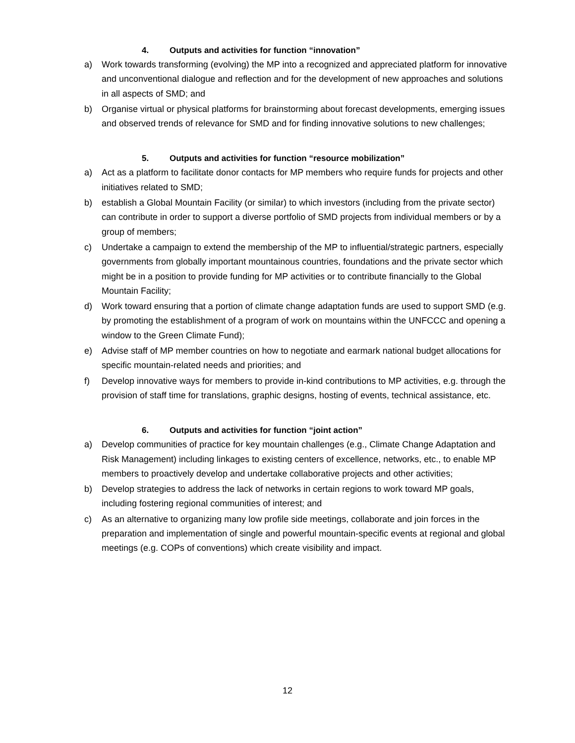4. Outputs and activities for function “innovation”
a) Work towards transforming (evolving) the MP into a recognized and appreciated platform for innovative and unconventional dialogue and reflection and for the development of new approaches and solutions in all aspects of SMD; and
b) Organise virtual or physical platforms for brainstorming about forecast developments, emerging issues and observed trends of relevance for SMD and for finding innovative solutions to new challenges;
5. Outputs and activities for function “resource mobilization”
a) Act as a platform to facilitate donor contacts for MP members who require funds for projects and other initiatives related to SMD;
b) establish a Global Mountain Facility (or similar) to which investors (including from the private sector) can contribute in order to support a diverse portfolio of SMD projects from individual members or by a group of members;
c) Undertake a campaign to extend the membership of the MP to influential/strategic partners, especially governments from globally important mountainous countries, foundations and the private sector which might be in a position to provide funding for MP activities or to contribute financially to the Global Mountain Facility;
d) Work toward ensuring that a portion of climate change adaptation funds are used to support SMD (e.g. by promoting the establishment of a program of work on mountains within the UNFCCC and opening a window to the Green Climate Fund);
e) Advise staff of MP member countries on how to negotiate and earmark national budget allocations for specific mountain-related needs and priorities; and
f) Develop innovative ways for members to provide in-kind contributions to MP activities, e.g. through the provision of staff time for translations, graphic designs, hosting of events, technical assistance, etc.
6. Outputs and activities for function “joint action”
a) Develop communities of practice for key mountain challenges (e.g., Climate Change Adaptation and Risk Management) including linkages to existing centers of excellence, networks, etc., to enable MP members to proactively develop and undertake collaborative projects and other activities;
b) Develop strategies to address the lack of networks in certain regions to work toward MP goals, including fostering regional communities of interest; and
c) As an alternative to organizing many low profile side meetings, collaborate and join forces in the preparation and implementation of single and powerful mountain-specific events at regional and global meetings (e.g. COPs of conventions) which create visibility and impact.
12